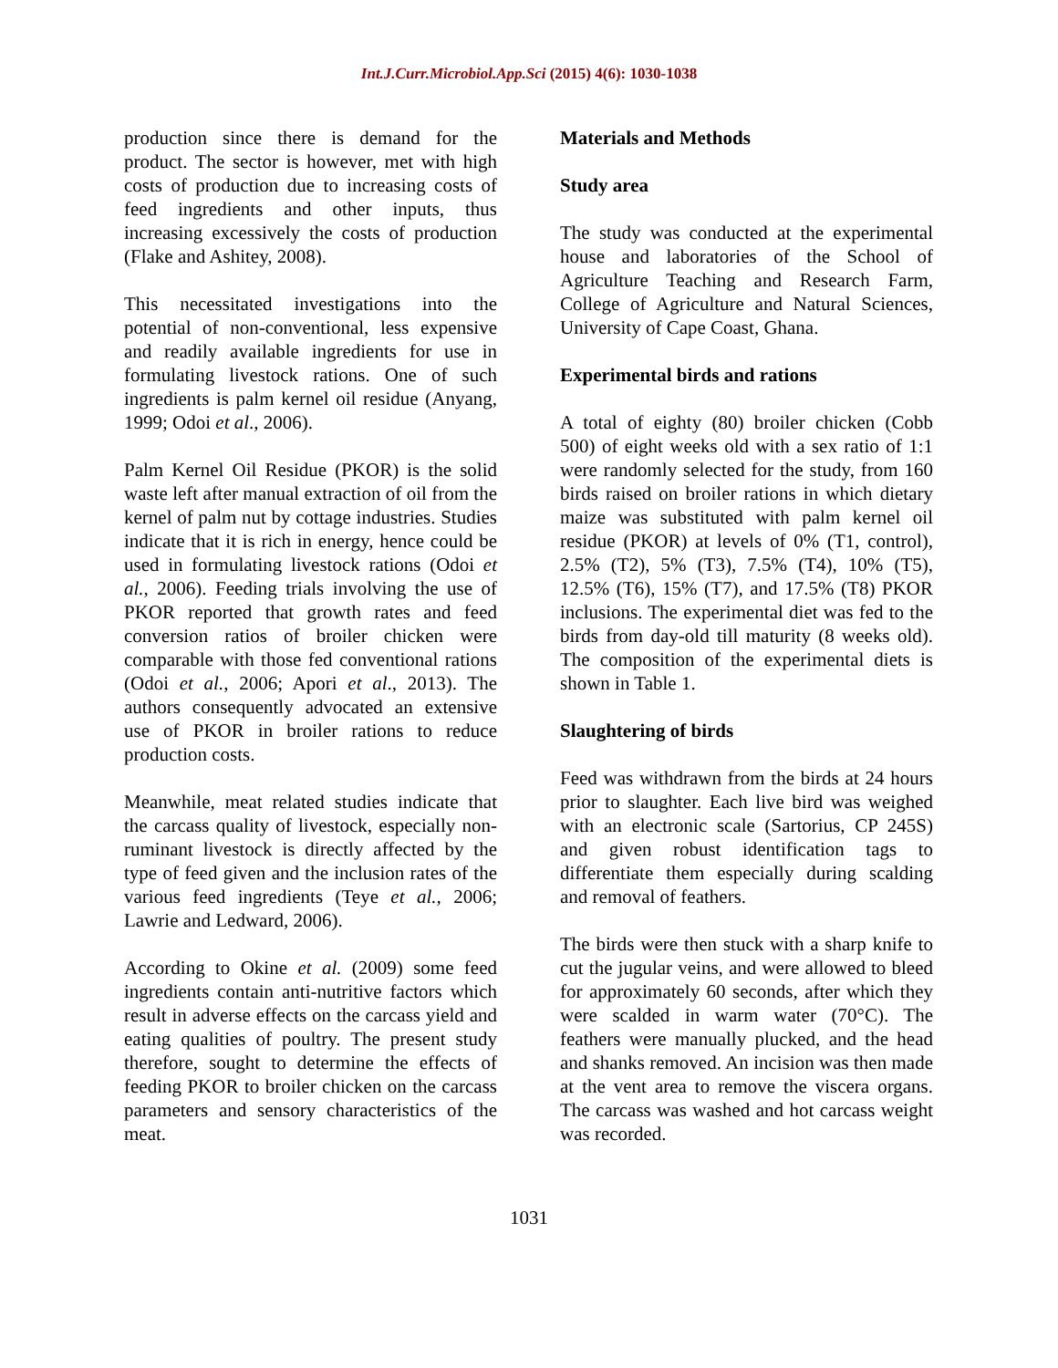Int.J.Curr.Microbiol.App.Sci (2015) 4(6): 1030-1038
production since there is demand for the product. The sector is however, met with high costs of production due to increasing costs of feed ingredients and other inputs, thus increasing excessively the costs of production (Flake and Ashitey, 2008).
This necessitated investigations into the potential of non-conventional, less expensive and readily available ingredients for use in formulating livestock rations. One of such ingredients is palm kernel oil residue (Anyang, 1999; Odoi et al., 2006).
Palm Kernel Oil Residue (PKOR) is the solid waste left after manual extraction of oil from the kernel of palm nut by cottage industries. Studies indicate that it is rich in energy, hence could be used in formulating livestock rations (Odoi et al., 2006). Feeding trials involving the use of PKOR reported that growth rates and feed conversion ratios of broiler chicken were comparable with those fed conventional rations (Odoi et al., 2006; Apori et al., 2013). The authors consequently advocated an extensive use of PKOR in broiler rations to reduce production costs.
Meanwhile, meat related studies indicate that the carcass quality of livestock, especially non-ruminant livestock is directly affected by the type of feed given and the inclusion rates of the various feed ingredients (Teye et al., 2006; Lawrie and Ledward, 2006).
According to Okine et al. (2009) some feed ingredients contain anti-nutritive factors which result in adverse effects on the carcass yield and eating qualities of poultry. The present study therefore, sought to determine the effects of feeding PKOR to broiler chicken on the carcass parameters and sensory characteristics of the meat.
Materials and Methods
Study area
The study was conducted at the experimental house and laboratories of the School of Agriculture Teaching and Research Farm, College of Agriculture and Natural Sciences, University of Cape Coast, Ghana.
Experimental birds and rations
A total of eighty (80) broiler chicken (Cobb 500) of eight weeks old with a sex ratio of 1:1 were randomly selected for the study, from 160 birds raised on broiler rations in which dietary maize was substituted with palm kernel oil residue (PKOR) at levels of 0% (T1, control), 2.5% (T2), 5% (T3), 7.5% (T4), 10% (T5), 12.5% (T6), 15% (T7), and 17.5% (T8) PKOR inclusions. The experimental diet was fed to the birds from day-old till maturity (8 weeks old). The composition of the experimental diets is shown in Table 1.
Slaughtering of birds
Feed was withdrawn from the birds at 24 hours prior to slaughter. Each live bird was weighed with an electronic scale (Sartorius, CP 245S) and given robust identification tags to differentiate them especially during scalding and removal of feathers.
The birds were then stuck with a sharp knife to cut the jugular veins, and were allowed to bleed for approximately 60 seconds, after which they were scalded in warm water (70°C). The feathers were manually plucked, and the head and shanks removed. An incision was then made at the vent area to remove the viscera organs. The carcass was washed and hot carcass weight was recorded.
1031